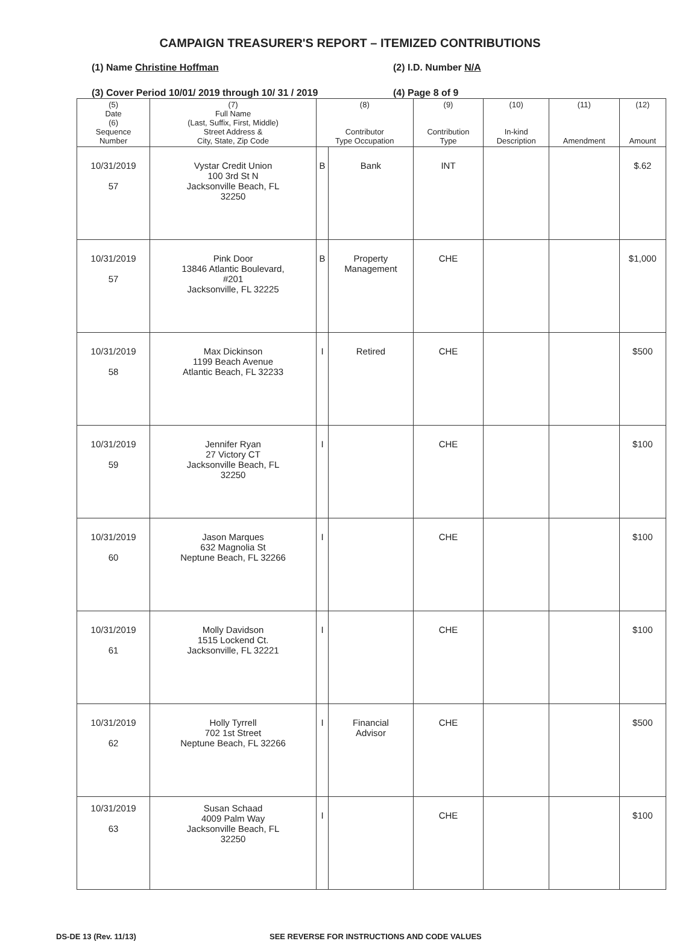CAMPAIGN TREASURER'S REPORT – ITEMIZED CONTRIBUTIONS
(1) Name Christine Hoffman (2) I.D. Number N/A
(3) Cover Period 10/01/ 2019 through 10/ 31 / 2019 (4) Page 8 of 9
| (5) Date (6) Sequence Number | (7) Full Name (Last, Suffix, First, Middle) Street Address & City, State, Zip Code | (8) Contributor Type Occupation | | (9) Contribution Type | (10) In-kind Description | (11) Amendment | (12) Amount |
| --- | --- | --- | --- | --- | --- | --- | --- |
| 10/31/2019 57 | Vystar Credit Union 100 3rd St N Jacksonville Beach, FL 32250 | B | Bank | INT | | | $.62 |
| 10/31/2019 57 | Pink Door 13846 Atlantic Boulevard, #201 Jacksonville, FL 32225 | B | Property Management | CHE | | | $1,000 |
| 10/31/2019 58 | Max Dickinson 1199 Beach Avenue Atlantic Beach, FL 32233 | I | Retired | CHE | | | $500 |
| 10/31/2019 59 | Jennifer Ryan 27 Victory CT Jacksonville Beach, FL 32250 | I | | CHE | | | $100 |
| 10/31/2019 60 | Jason Marques 632 Magnolia St Neptune Beach, FL 32266 | I | | CHE | | | $100 |
| 10/31/2019 61 | Molly Davidson 1515 Lockend Ct. Jacksonville, FL 32221 | I | | CHE | | | $100 |
| 10/31/2019 62 | Holly Tyrrell 702 1st Street Neptune Beach, FL 32266 | I | Financial Advisor | CHE | | | $500 |
| 10/31/2019 63 | Susan Schaad 4009 Palm Way Jacksonville Beach, FL 32250 | I | | CHE | | | $100 |
DS-DE 13 (Rev. 11/13) SEE REVERSE FOR INSTRUCTIONS AND CODE VALUES